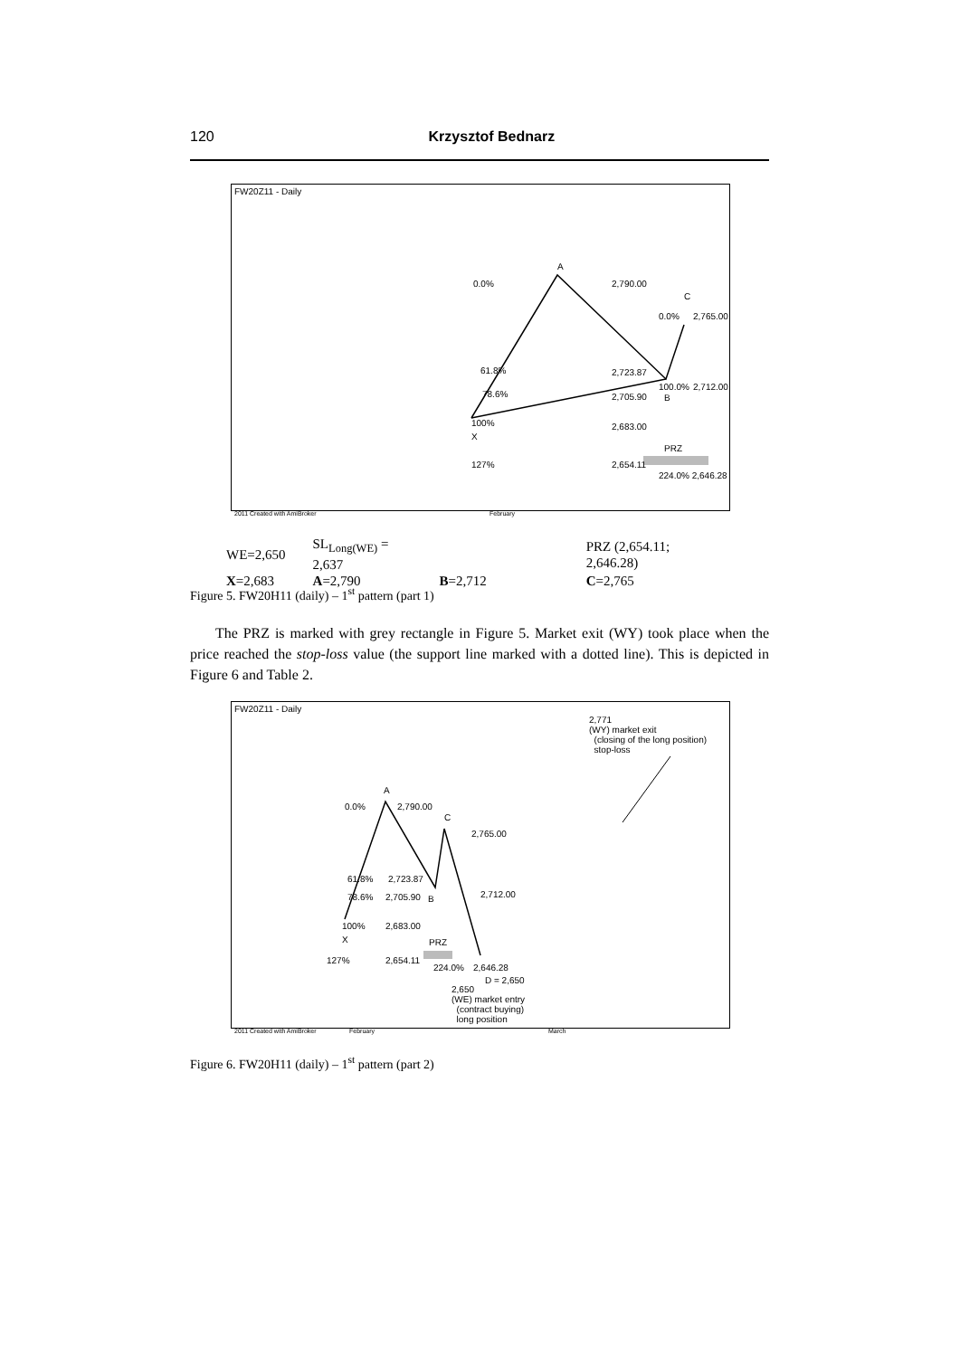120
Krzysztof Bednarz
FW20Z11 - Daily
A
0.0% 2,790.00
C
0.0% 2,765.00
61.8% 2,723.87
100.0% 2,712.00
78.6% 2,705.90 B
100% 2,683.00
X
PRZ
127% 2,654.11
224.0% 2,646.28
2011 Created with AmiBroker February
| WE=2,650 | SL<sub>Long(WE)</sub> = 2,637 | | PRZ (2,654.11; 2,646.28) |
| X =2,683 | A =2,790 | B =2,712 | C =2,765 |
Figure 5. FW20H11 (daily) – 1<sup>st</sup> pattern (part 1)
The PRZ is marked with grey rectangle in Figure 5. Market exit (WY) took place when the price reached the stop-loss value (the support line marked with a dotted line). This is depicted in Figure 6 and Table 2.
FW20Z11 - Daily
2,771
(WY) market exit
(closing of the long position)
stop-loss
A
0.0% 2,790.00
C
2,765.00
61.8% 2,723.87
2,712.00
78.6% 2,705.90 B
100% 2,683.00
X PRZ
127% 2,654.11
224.0% 2,646.28
D = 2,650
2,650
(WE) market entry
(contract buying)
long position
2011 Created with AmiBroker February March
Figure 6. FW20H11 (daily) – 1<sup>st</sup> pattern (part 2)